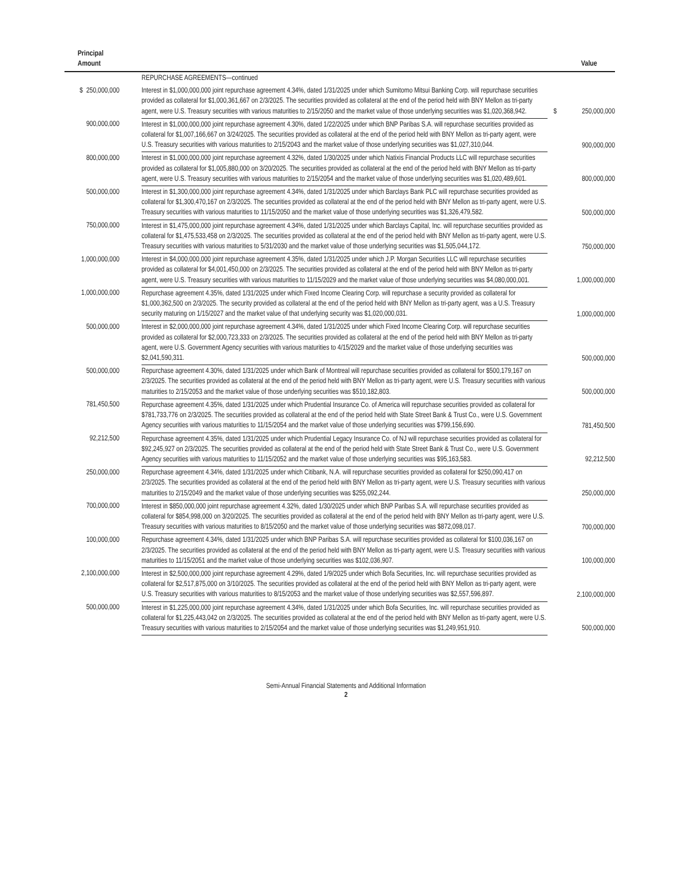| Principal Amount | | | | Value |
| --- | --- | --- | --- | --- |
| | | REPURCHASE AGREEMENTS—continued | | |
| $ 250,000,000 | | Interest in $1,000,000,000 joint repurchase agreement 4.34%, dated 1/31/2025 under which Sumitomo Mitsui Banking Corp. will repurchase securities provided as collateral for $1,000,361,667 on 2/3/2025. The securities provided as collateral at the end of the period held with BNY Mellon as tri-party agent, were U.S. Treasury securities with various maturities to 2/15/2050 and the market value of those underlying securities was $1,020,368,942. | $ | 250,000,000 |
| 900,000,000 | | Interest in $1,000,000,000 joint repurchase agreement 4.30%, dated 1/22/2025 under which BNP Paribas S.A. will repurchase securities provided as collateral for $1,007,166,667 on 3/24/2025. The securities provided as collateral at the end of the period held with BNY Mellon as tri-party agent, were U.S. Treasury securities with various maturities to 2/15/2043 and the market value of those underlying securities was $1,027,310,044. | | 900,000,000 |
| 800,000,000 | | Interest in $1,000,000,000 joint repurchase agreement 4.32%, dated 1/30/2025 under which Natixis Financial Products LLC will repurchase securities provided as collateral for $1,005,880,000 on 3/20/2025. The securities provided as collateral at the end of the period held with BNY Mellon as tri-party agent, were U.S. Treasury securities with various maturities to 2/15/2054 and the market value of those underlying securities was $1,020,489,601. | | 800,000,000 |
| 500,000,000 | | Interest in $1,300,000,000 joint repurchase agreement 4.34%, dated 1/31/2025 under which Barclays Bank PLC will repurchase securities provided as collateral for $1,300,470,167 on 2/3/2025. The securities provided as collateral at the end of the period held with BNY Mellon as tri-party agent, were U.S. Treasury securities with various maturities to 11/15/2050 and the market value of those underlying securities was $1,326,479,582. | | 500,000,000 |
| 750,000,000 | | Interest in $1,475,000,000 joint repurchase agreement 4.34%, dated 1/31/2025 under which Barclays Capital, Inc. will repurchase securities provided as collateral for $1,475,533,458 on 2/3/2025. The securities provided as collateral at the end of the period held with BNY Mellon as tri-party agent, were U.S. Treasury securities with various maturities to 5/31/2030 and the market value of those underlying securities was $1,505,044,172. | | 750,000,000 |
| 1,000,000,000 | | Interest in $4,000,000,000 joint repurchase agreement 4.35%, dated 1/31/2025 under which J.P. Morgan Securities LLC will repurchase securities provided as collateral for $4,001,450,000 on 2/3/2025. The securities provided as collateral at the end of the period held with BNY Mellon as tri-party agent, were U.S. Treasury securities with various maturities to 11/15/2029 and the market value of those underlying securities was $4,080,000,001. | | 1,000,000,000 |
| 1,000,000,000 | | Repurchase agreement 4.35%, dated 1/31/2025 under which Fixed Income Clearing Corp. will repurchase a security provided as collateral for $1,000,362,500 on 2/3/2025. The security provided as collateral at the end of the period held with BNY Mellon as tri-party agent, was a U.S. Treasury security maturing on 1/15/2027 and the market value of that underlying security was $1,020,000,031. | | 1,000,000,000 |
| 500,000,000 | | Interest in $2,000,000,000 joint repurchase agreement 4.34%, dated 1/31/2025 under which Fixed Income Clearing Corp. will repurchase securities provided as collateral for $2,000,723,333 on 2/3/2025. The securities provided as collateral at the end of the period held with BNY Mellon as tri-party agent, were U.S. Government Agency securities with various maturities to 4/15/2029 and the market value of those underlying securities was $2,041,590,311. | | 500,000,000 |
| 500,000,000 | | Repurchase agreement 4.30%, dated 1/31/2025 under which Bank of Montreal will repurchase securities provided as collateral for $500,179,167 on 2/3/2025. The securities provided as collateral at the end of the period held with BNY Mellon as tri-party agent, were U.S. Treasury securities with various maturities to 2/15/2053 and the market value of those underlying securities was $510,182,803. | | 500,000,000 |
| 781,450,500 | | Repurchase agreement 4.35%, dated 1/31/2025 under which Prudential Insurance Co. of America will repurchase securities provided as collateral for $781,733,776 on 2/3/2025. The securities provided as collateral at the end of the period held with State Street Bank & Trust Co., were U.S. Government Agency securities with various maturities to 11/15/2054 and the market value of those underlying securities was $799,156,690. | | 781,450,500 |
| 92,212,500 | | Repurchase agreement 4.35%, dated 1/31/2025 under which Prudential Legacy Insurance Co. of NJ will repurchase securities provided as collateral for $92,245,927 on 2/3/2025. The securities provided as collateral at the end of the period held with State Street Bank & Trust Co., were U.S. Government Agency securities with various maturities to 11/15/2052 and the market value of those underlying securities was $95,163,583. | | 92,212,500 |
| 250,000,000 | | Repurchase agreement 4.34%, dated 1/31/2025 under which Citibank, N.A. will repurchase securities provided as collateral for $250,090,417 on 2/3/2025. The securities provided as collateral at the end of the period held with BNY Mellon as tri-party agent, were U.S. Treasury securities with various maturities to 2/15/2049 and the market value of those underlying securities was $255,092,244. | | 250,000,000 |
| 700,000,000 | | Interest in $850,000,000 joint repurchase agreement 4.32%, dated 1/30/2025 under which BNP Paribas S.A. will repurchase securities provided as collateral for $854,998,000 on 3/20/2025. The securities provided as collateral at the end of the period held with BNY Mellon as tri-party agent, were U.S. Treasury securities with various maturities to 8/15/2050 and the market value of those underlying securities was $872,098,017. | | 700,000,000 |
| 100,000,000 | | Repurchase agreement 4.34%, dated 1/31/2025 under which BNP Paribas S.A. will repurchase securities provided as collateral for $100,036,167 on 2/3/2025. The securities provided as collateral at the end of the period held with BNY Mellon as tri-party agent, were U.S. Treasury securities with various maturities to 11/15/2051 and the market value of those underlying securities was $102,036,907. | | 100,000,000 |
| 2,100,000,000 | | Interest in $2,500,000,000 joint repurchase agreement 4.29%, dated 1/9/2025 under which Bofa Securities, Inc. will repurchase securities provided as collateral for $2,517,875,000 on 3/10/2025. The securities provided as collateral at the end of the period held with BNY Mellon as tri-party agent, were U.S. Treasury securities with various maturities to 8/15/2053 and the market value of those underlying securities was $2,557,596,897. | | 2,100,000,000 |
| 500,000,000 | | Interest in $1,225,000,000 joint repurchase agreement 4.34%, dated 1/31/2025 under which Bofa Securities, Inc. will repurchase securities provided as collateral for $1,225,443,042 on 2/3/2025. The securities provided as collateral at the end of the period held with BNY Mellon as tri-party agent, were U.S. Treasury securities with various maturities to 2/15/2054 and the market value of those underlying securities was $1,249,951,910. | | 500,000,000 |
Semi-Annual Financial Statements and Additional Information
2